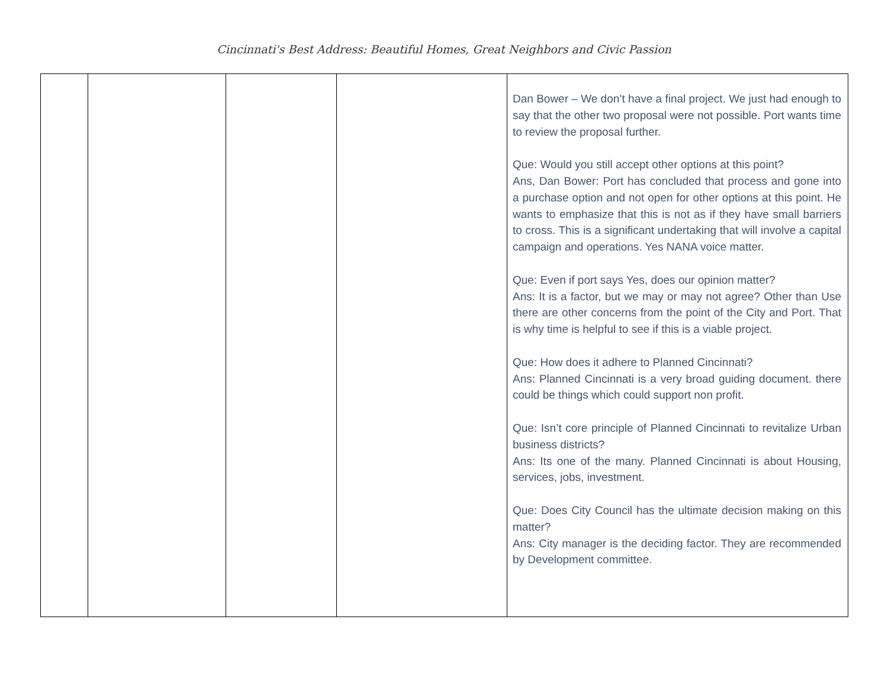Cincinnati's Best Address: Beautiful Homes, Great Neighbors and Civic Passion
| | | | | Dan Bower – We don’t have a final project. We just had enough to say that the other two proposal were not possible. Port wants time to review the proposal further. Que: Would you still accept other options at this point? Ans, Dan Bower: Port has concluded that process and gone into a purchase option and not open for other options at this point. He wants to emphasize that this is not as if they have small barriers to cross. This is a significant undertaking that will involve a capital campaign and operations. Yes NANA voice matter. Que: Even if port says Yes, does our opinion matter? Ans: It is a factor, but we may or may not agree? Other than Use there are other concerns from the point of the City and Port. That is why time is helpful to see if this is a viable project. Que: How does it adhere to Planned Cincinnati? Ans: Planned Cincinnati is a very broad guiding document. there could be things which could support non profit. Que: Isn’t core principle of Planned Cincinnati to revitalize Urban business districts? Ans: Its one of the many. Planned Cincinnati is about Housing, services, jobs, investment. Que: Does City Council has the ultimate decision making on this matter? Ans: City manager is the deciding factor. They are recommended by Development committee. |